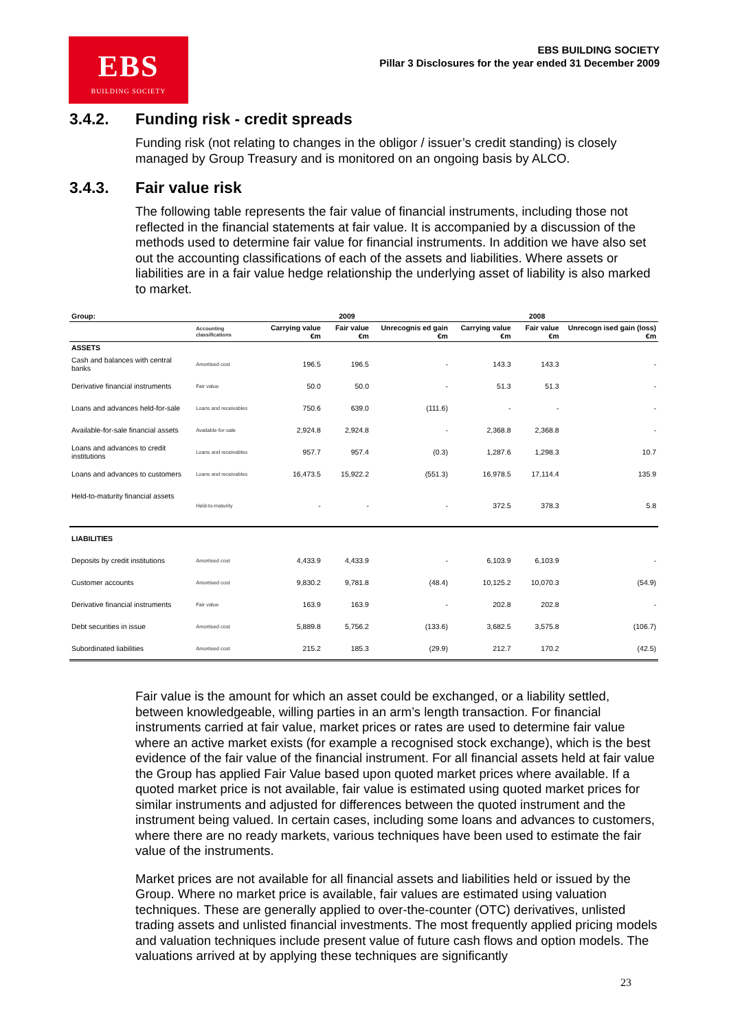EBS
BUILDING SOCIETY
EBS BUILDING SOCIETY
Pillar 3 Disclosures for the year ended 31 December 2009
3.4.2. Funding risk - credit spreads
Funding risk (not relating to changes in the obligor / issuer’s credit standing) is closely managed by Group Treasury and is monitored on an ongoing basis by ALCO.
3.4.3. Fair value risk
The following table represents the fair value of financial instruments, including those not reflected in the financial statements at fair value. It is accompanied by a discussion of the methods used to determine fair value for financial instruments. In addition we have also set out the accounting classifications of each of the assets and liabilities. Where assets or liabilities are in a fair value hedge relationship the underlying asset of liability is also marked to market.
| Group: | | | 2009 | | | 2008 | |
| --- | --- | --- | --- | --- | --- | --- | --- |
| | Accounting classifications | Carrying value €m | Fair value €m | Unrecognis ed gain €m | Carrying value €m | Fair value €m | Unrecogn ised gain (loss) €m |
| ASSETS | | | | | | | |
| Cash and balances with central banks | Amortised cost | 196.5 | 196.5 | - | 143.3 | 143.3 | - |
| Derivative financial instruments | Fair value | 50.0 | 50.0 | - | 51.3 | 51.3 | - |
| Loans and advances held-for-sale | Loans and receivables | 750.6 | 639.0 | (111.6) | - | - | - |
| Available-for-sale financial assets | Available-for-sale | 2,924.8 | 2,924.8 | - | 2,368.8 | 2,368.8 | - |
| Loans and advances to credit institutions | Loans and receivables | 957.7 | 957.4 | (0.3) | 1,287.6 | 1,298.3 | 10.7 |
| Loans and advances to customers | Loans and receivables | 16,473.5 | 15,922.2 | (551.3) | 16,978.5 | 17,114.4 | 135.9 |
| Held-to-maturity financial assets | Held-to-maturity | - | - | - | 372.5 | 378.3 | 5.8 |
| LIABILITIES | | | | | | | |
| Deposits by credit institutions | Amortised cost | 4,433.9 | 4,433.9 | - | 6,103.9 | 6,103.9 | - |
| Customer accounts | Amortised cost | 9,830.2 | 9,781.8 | (48.4) | 10,125.2 | 10,070.3 | (54.9) |
| Derivative financial instruments | Fair value | 163.9 | 163.9 | - | 202.8 | 202.8 | - |
| Debt securities in issue | Amortised cost | 5,889.8 | 5,756.2 | (133.6) | 3,682.5 | 3,575.8 | (106.7) |
| Subordinated liabilities | Amortised cost | 215.2 | 185.3 | (29.9) | 212.7 | 170.2 | (42.5) |
Fair value is the amount for which an asset could be exchanged, or a liability settled, between knowledgeable, willing parties in an arm’s length transaction. For financial instruments carried at fair value, market prices or rates are used to determine fair value where an active market exists (for example a recognised stock exchange), which is the best evidence of the fair value of the financial instrument. For all financial assets held at fair value the Group has applied Fair Value based upon quoted market prices where available. If a quoted market price is not available, fair value is estimated using quoted market prices for similar instruments and adjusted for differences between the quoted instrument and the instrument being valued. In certain cases, including some loans and advances to customers, where there are no ready markets, various techniques have been used to estimate the fair value of the instruments.
Market prices are not available for all financial assets and liabilities held or issued by the Group. Where no market price is available, fair values are estimated using valuation techniques. These are generally applied to over-the-counter (OTC) derivatives, unlisted trading assets and unlisted financial investments. The most frequently applied pricing models and valuation techniques include present value of future cash flows and option models. The valuations arrived at by applying these techniques are significantly
23